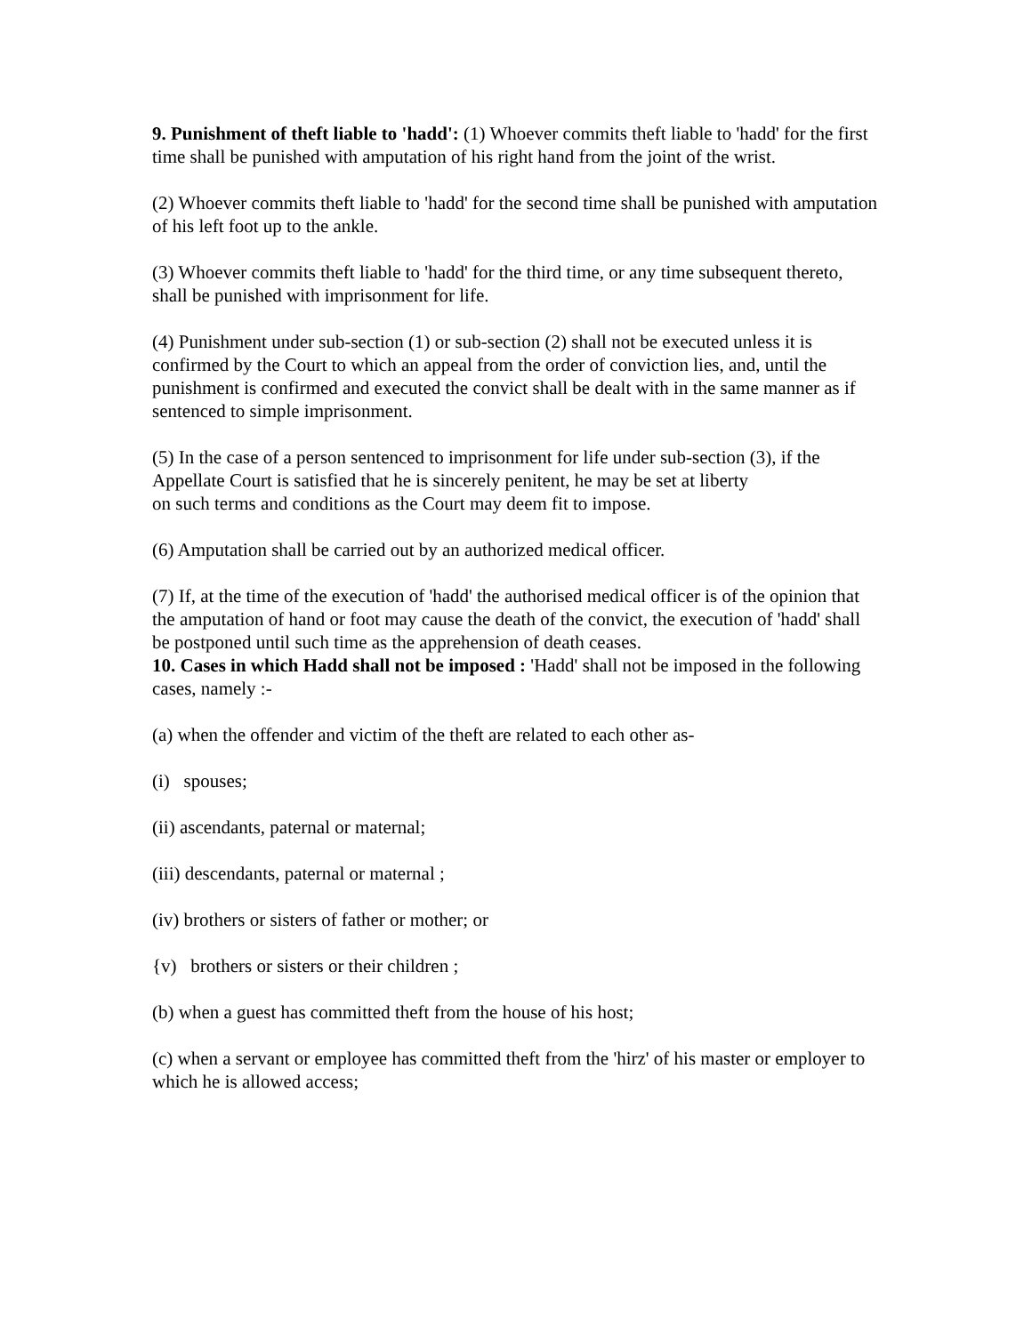9. Punishment of theft liable to 'hadd': (1) Whoever commits theft liable to 'hadd' for the first time shall be punished with amputation of his right hand from the joint of the wrist.
(2) Whoever commits theft liable to 'hadd' for the second time shall be punished with amputation of his left foot up to the ankle.
(3) Whoever commits theft liable to 'hadd' for the third time, or any time subsequent thereto, shall be punished with imprisonment for life.
(4) Punishment under sub-section (1) or sub-section (2) shall not be executed unless it is confirmed by the Court to which an appeal from the order of conviction lies, and, until the punishment is confirmed and executed the convict shall be dealt with in the same manner as if sentenced to simple imprisonment.
(5) In the case of a person sentenced to imprisonment for life under sub-section (3), if the Appellate Court is satisfied that he is sincerely penitent, he may be set at liberty
on such terms and conditions as the Court may deem fit to impose.
(6) Amputation shall be carried out by an authorized medical officer.
(7) If, at the time of the execution of 'hadd' the authorised medical officer is of the opinion that the amputation of hand or foot may cause the death of the convict, the execution of 'hadd' shall be postponed until such time as the apprehension of death ceases.
10. Cases in which Hadd shall not be imposed : 'Hadd' shall not be imposed in the following cases, namely :-
(a) when the offender and victim of the theft are related to each other as-
(i) spouses;
(ii) ascendants, paternal or maternal;
(iii) descendants, paternal or maternal ;
(iv) brothers or sisters of father or mother; or
{v) brothers or sisters or their children ;
(b) when a guest has committed theft from the house of his host;
(c) when a servant or employee has committed theft from the 'hirz' of his master or employer to which he is allowed access;